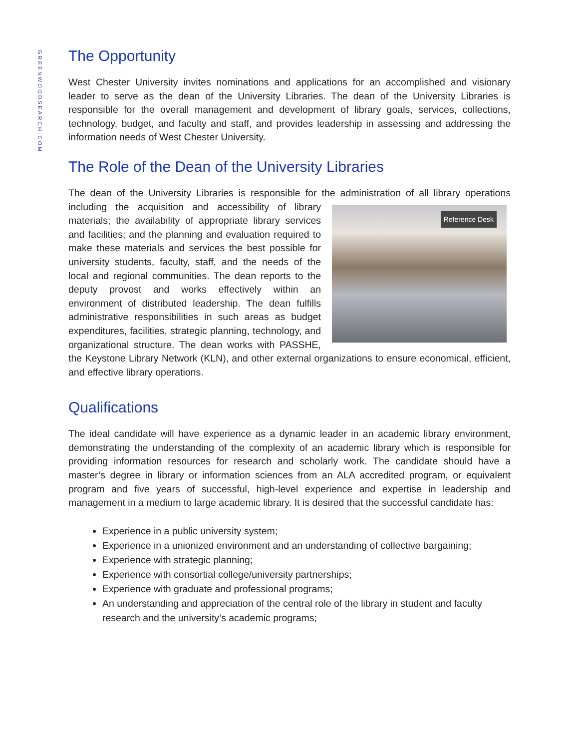GREENWOODSEARCH.COM
The Opportunity
West Chester University invites nominations and applications for an accomplished and visionary leader to serve as the dean of the University Libraries. The dean of the University Libraries is responsible for the overall management and development of library goals, services, collections, technology, budget, and faculty and staff, and provides leadership in assessing and addressing the information needs of West Chester University.
The Role of the Dean of the University Libraries
The dean of the University Libraries is responsible for the administration of all library operations Reference Desk including the acquisition and accessibility of library materials; the availability of appropriate library services and facilities; and the planning and evaluation required to make these materials and services the best possible for university students, faculty, staff, and the needs of the local and regional communities. The dean reports to the deputy provost and works effectively within an environment of distributed leadership. The dean fulfills administrative responsibilities in such areas as budget expenditures, facilities, strategic planning, technology, and organizational structure. The dean works with PASSHE, the Keystone Library Network (KLN), and other external organizations to ensure economical, efficient, and effective library operations.
Qualifications
The ideal candidate will have experience as a dynamic leader in an academic library environment, demonstrating the understanding of the complexity of an academic library which is responsible for providing information resources for research and scholarly work. The candidate should have a master’s degree in library or information sciences from an ALA accredited program, or equivalent program and five years of successful, high-level experience and expertise in leadership and management in a medium to large academic library. It is desired that the successful candidate has:
Experience in a public university system;
Experience in a unionized environment and an understanding of collective bargaining;
Experience with strategic planning;
Experience with consortial college/university partnerships;
Experience with graduate and professional programs;
An understanding and appreciation of the central role of the library in student and faculty research and the university’s academic programs;